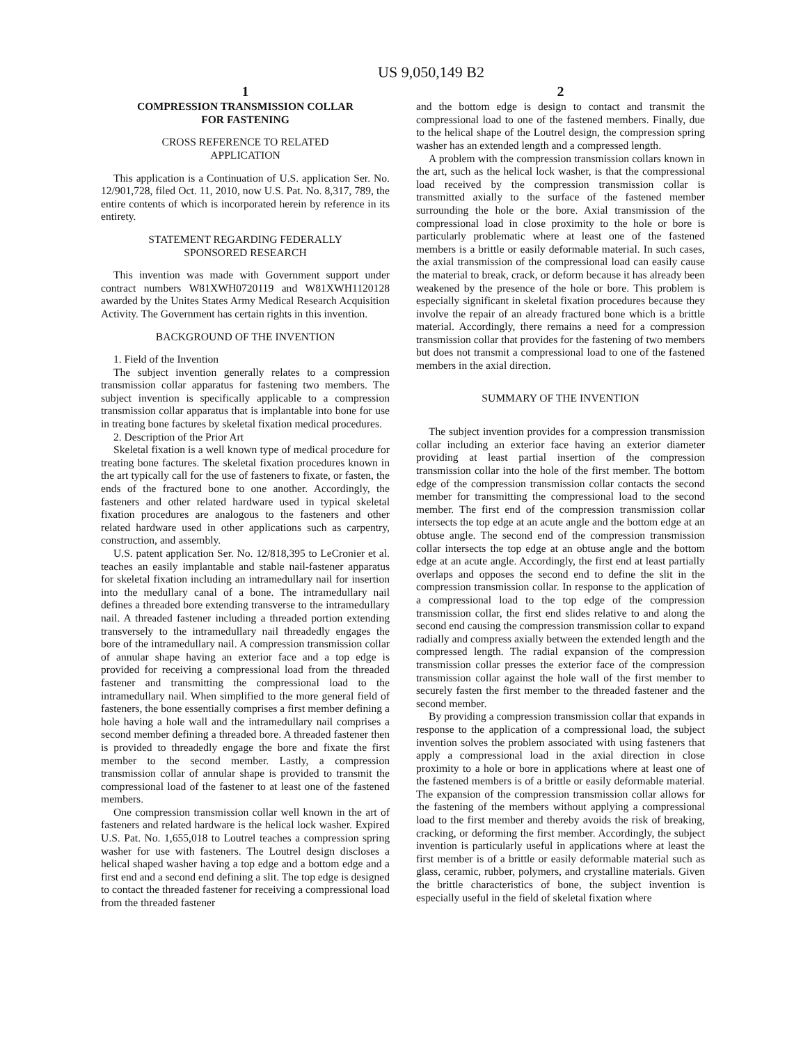US 9,050,149 B2
1
COMPRESSION TRANSMISSION COLLAR
FOR FASTENING
CROSS REFERENCE TO RELATED
APPLICATION
This application is a Continuation of U.S. application Ser. No. 12/901,728, filed Oct. 11, 2010, now U.S. Pat. No. 8,317, 789, the entire contents of which is incorporated herein by reference in its entirety.
STATEMENT REGARDING FEDERALLY
SPONSORED RESEARCH
This invention was made with Government support under contract numbers W81XWH0720119 and W81XWH1120128 awarded by the Unites States Army Medical Research Acquisition Activity. The Government has certain rights in this invention.
BACKGROUND OF THE INVENTION
1. Field of the Invention
The subject invention generally relates to a compression transmission collar apparatus for fastening two members. The subject invention is specifically applicable to a compression transmission collar apparatus that is implantable into bone for use in treating bone factures by skeletal fixation medical procedures.
2. Description of the Prior Art
Skeletal fixation is a well known type of medical procedure for treating bone factures. The skeletal fixation procedures known in the art typically call for the use of fasteners to fixate, or fasten, the ends of the fractured bone to one another. Accordingly, the fasteners and other related hardware used in typical skeletal fixation procedures are analogous to the fasteners and other related hardware used in other applications such as carpentry, construction, and assembly.
U.S. patent application Ser. No. 12/818,395 to LeCronier et al. teaches an easily implantable and stable nail-fastener apparatus for skeletal fixation including an intramedullary nail for insertion into the medullary canal of a bone. The intramedullary nail defines a threaded bore extending transverse to the intramedullary nail. A threaded fastener including a threaded portion extending transversely to the intramedullary nail threadedly engages the bore of the intramedullary nail. A compression transmission collar of annular shape having an exterior face and a top edge is provided for receiving a compressional load from the threaded fastener and transmitting the compressional load to the intramedullary nail. When simplified to the more general field of fasteners, the bone essentially comprises a first member defining a hole having a hole wall and the intramedullary nail comprises a second member defining a threaded bore. A threaded fastener then is provided to threadedly engage the bore and fixate the first member to the second member. Lastly, a compression transmission collar of annular shape is provided to transmit the compressional load of the fastener to at least one of the fastened members.
One compression transmission collar well known in the art of fasteners and related hardware is the helical lock washer. Expired U.S. Pat. No. 1,655,018 to Loutrel teaches a compression spring washer for use with fasteners. The Loutrel design discloses a helical shaped washer having a top edge and a bottom edge and a first end and a second end defining a slit. The top edge is designed to contact the threaded fastener for receiving a compressional load from the threaded fastener
2
and the bottom edge is design to contact and transmit the compressional load to one of the fastened members. Finally, due to the helical shape of the Loutrel design, the compression spring washer has an extended length and a compressed length.
A problem with the compression transmission collars known in the art, such as the helical lock washer, is that the compressional load received by the compression transmission collar is transmitted axially to the surface of the fastened member surrounding the hole or the bore. Axial transmission of the compressional load in close proximity to the hole or bore is particularly problematic where at least one of the fastened members is a brittle or easily deformable material. In such cases, the axial transmission of the compressional load can easily cause the material to break, crack, or deform because it has already been weakened by the presence of the hole or bore. This problem is especially significant in skeletal fixation procedures because they involve the repair of an already fractured bone which is a brittle material. Accordingly, there remains a need for a compression transmission collar that provides for the fastening of two members but does not transmit a compressional load to one of the fastened members in the axial direction.
SUMMARY OF THE INVENTION
The subject invention provides for a compression transmission collar including an exterior face having an exterior diameter providing at least partial insertion of the compression transmission collar into the hole of the first member. The bottom edge of the compression transmission collar contacts the second member for transmitting the compressional load to the second member. The first end of the compression transmission collar intersects the top edge at an acute angle and the bottom edge at an obtuse angle. The second end of the compression transmission collar intersects the top edge at an obtuse angle and the bottom edge at an acute angle. Accordingly, the first end at least partially overlaps and opposes the second end to define the slit in the compression transmission collar. In response to the application of a compressional load to the top edge of the compression transmission collar, the first end slides relative to and along the second end causing the compression transmission collar to expand radially and compress axially between the extended length and the compressed length. The radial expansion of the compression transmission collar presses the exterior face of the compression transmission collar against the hole wall of the first member to securely fasten the first member to the threaded fastener and the second member.
By providing a compression transmission collar that expands in response to the application of a compressional load, the subject invention solves the problem associated with using fasteners that apply a compressional load in the axial direction in close proximity to a hole or bore in applications where at least one of the fastened members is of a brittle or easily deformable material. The expansion of the compression transmission collar allows for the fastening of the members without applying a compressional load to the first member and thereby avoids the risk of breaking, cracking, or deforming the first member. Accordingly, the subject invention is particularly useful in applications where at least the first member is of a brittle or easily deformable material such as glass, ceramic, rubber, polymers, and crystalline materials. Given the brittle characteristics of bone, the subject invention is especially useful in the field of skeletal fixation where